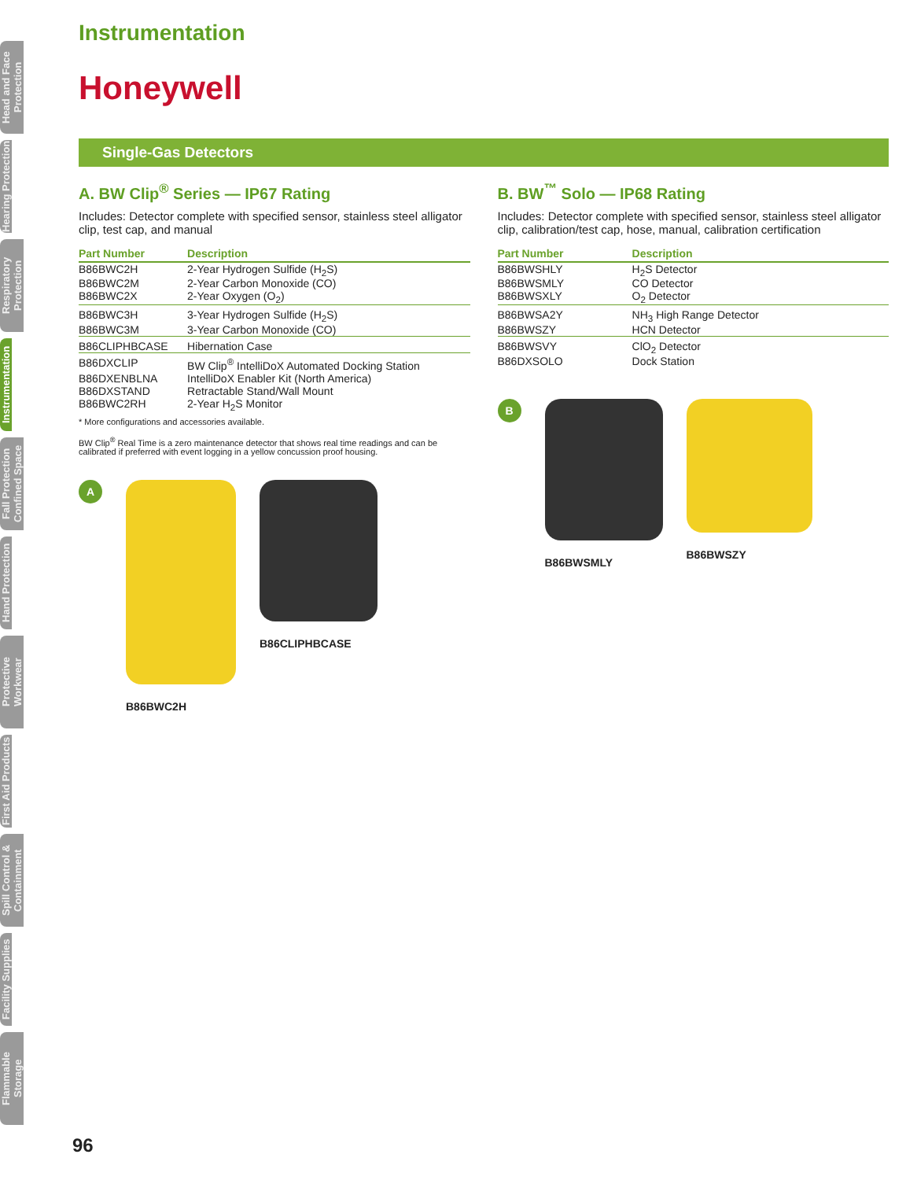Head and Face Protection
Hearing Protection
Respiratory Protection
Instrumentation
Fall Protection Confined Space
Hand Protection
Protective Workwear
First Aid Products
Spill Control & Containment
Facility Supplies
Flammable Storage
Instrumentation
Honeywell
Single-Gas Detectors
A. BW Clip<sup>®</sup> Series — IP67 Rating
Includes: Detector complete with specified sensor, stainless steel alligator clip, test cap, and manual
| Part Number | Description |
| --- | --- |
| B86BWC2H | 2-Year Hydrogen Sulfide (H<sub>2</sub>S) |
| B86BWC2M | 2-Year Carbon Monoxide (CO) |
| B86BWC2X | 2-Year Oxygen (O<sub>2</sub>) |
| B86BWC3H | 3-Year Hydrogen Sulfide (H<sub>2</sub>S) |
| B86BWC3M | 3-Year Carbon Monoxide (CO) |
| B86CLIPHBCASE | Hibernation Case |
| B86DXCLIP | BW Clip<sup>®</sup> IntelliDoX Automated Docking Station |
| B86DXENBLNA | IntelliDoX Enabler Kit (North America) |
| B86DXSTAND | Retractable Stand/Wall Mount |
| B86BWC2RH | 2-Year H<sub>2</sub>S Monitor |
* More configurations and accessories available.
BW Clip<sup>®</sup> Real Time is a zero maintenance detector that shows real time readings and can be calibrated if preferred with event logging in a yellow concussion proof housing.
A
B86BWC2H B86CLIPHBCASE
B. BW<sup>™</sup> Solo — IP68 Rating
Includes: Detector complete with specified sensor, stainless steel alligator clip, calibration/test cap, hose, manual, calibration certification
| Part Number | Description |
| --- | --- |
| B86BWSHLY | H<sub>2</sub>S Detector |
| B86BWSMLY | CO Detector |
| B86BWSXLY | O<sub>2</sub> Detector |
| B86BWSA2Y | NH<sub>3</sub> High Range Detector |
| B86BWSZY | HCN Detector |
| B86BWSVY | ClO<sub>2</sub> Detector |
| B86DXSOLO | Dock Station |
B
B86BWSMLY B86BWSZY
96